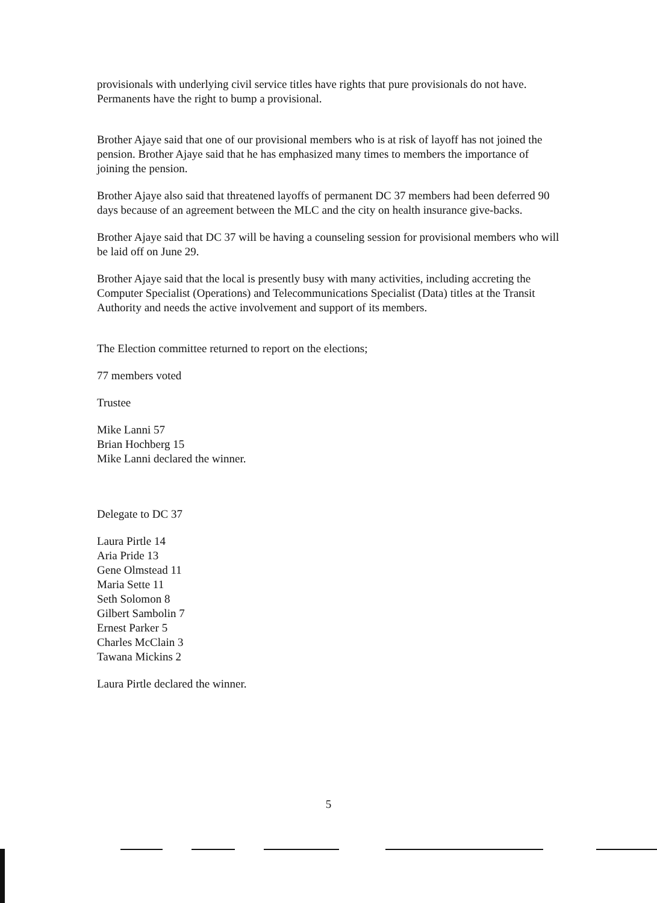provisionals with underlying civil service titles have rights that pure provisionals do not have. Permanents have the right to bump a provisional.
Brother Ajaye said that one of our provisional members who is at risk of layoff has not joined the pension. Brother Ajaye said that he has emphasized many times to members the importance of joining the pension.
Brother Ajaye also said that threatened layoffs of permanent DC 37 members had been deferred 90 days because of an agreement between the MLC and the city on health insurance give-backs.
Brother Ajaye said that DC 37 will be having a counseling session for provisional members who will be laid off on June 29.
Brother Ajaye said that the local is presently busy with many activities, including accreting the Computer Specialist (Operations) and Telecommunications Specialist (Data) titles at the Transit Authority and needs the active involvement and support of its members.
The Election committee returned to report on the elections;
77 members voted
Trustee
Mike Lanni 57
Brian Hochberg 15
Mike Lanni declared the winner.
Delegate to DC 37
Laura Pirtle 14
Aria Pride 13
Gene Olmstead 11
Maria Sette 11
Seth Solomon 8
Gilbert Sambolin 7
Ernest Parker 5
Charles McClain 3
Tawana Mickins 2
Laura Pirtle declared the winner.
5